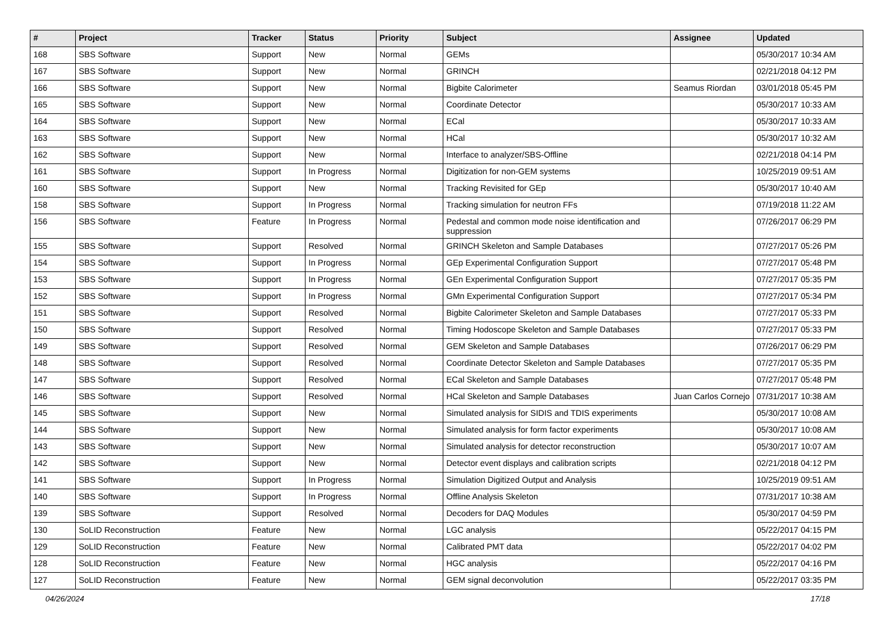| # | Project | Tracker | Status | Priority | Subject | Assignee | Updated |
| --- | --- | --- | --- | --- | --- | --- | --- |
| 168 | SBS Software | Support | New | Normal | GEMs | | 05/30/2017 10:34 AM |
| 167 | SBS Software | Support | New | Normal | GRINCH | | 02/21/2018 04:12 PM |
| 166 | SBS Software | Support | New | Normal | Bigbite Calorimeter | Seamus Riordan | 03/01/2018 05:45 PM |
| 165 | SBS Software | Support | New | Normal | Coordinate Detector | | 05/30/2017 10:33 AM |
| 164 | SBS Software | Support | New | Normal | ECal | | 05/30/2017 10:33 AM |
| 163 | SBS Software | Support | New | Normal | HCal | | 05/30/2017 10:32 AM |
| 162 | SBS Software | Support | New | Normal | Interface to analyzer/SBS-Offline | | 02/21/2018 04:14 PM |
| 161 | SBS Software | Support | In Progress | Normal | Digitization for non-GEM systems | | 10/25/2019 09:51 AM |
| 160 | SBS Software | Support | New | Normal | Tracking Revisited for GEp | | 05/30/2017 10:40 AM |
| 158 | SBS Software | Support | In Progress | Normal | Tracking simulation for neutron FFs | | 07/19/2018 11:22 AM |
| 156 | SBS Software | Feature | In Progress | Normal | Pedestal and common mode noise identification and suppression | | 07/26/2017 06:29 PM |
| 155 | SBS Software | Support | Resolved | Normal | GRINCH Skeleton and Sample Databases | | 07/27/2017 05:26 PM |
| 154 | SBS Software | Support | In Progress | Normal | GEp Experimental Configuration Support | | 07/27/2017 05:48 PM |
| 153 | SBS Software | Support | In Progress | Normal | GEn Experimental Configuration Support | | 07/27/2017 05:35 PM |
| 152 | SBS Software | Support | In Progress | Normal | GMn Experimental Configuration Support | | 07/27/2017 05:34 PM |
| 151 | SBS Software | Support | Resolved | Normal | Bigbite Calorimeter Skeleton and Sample Databases | | 07/27/2017 05:33 PM |
| 150 | SBS Software | Support | Resolved | Normal | Timing Hodoscope Skeleton and Sample Databases | | 07/27/2017 05:33 PM |
| 149 | SBS Software | Support | Resolved | Normal | GEM Skeleton and Sample Databases | | 07/26/2017 06:29 PM |
| 148 | SBS Software | Support | Resolved | Normal | Coordinate Detector Skeleton and Sample Databases | | 07/27/2017 05:35 PM |
| 147 | SBS Software | Support | Resolved | Normal | ECal Skeleton and Sample Databases | | 07/27/2017 05:48 PM |
| 146 | SBS Software | Support | Resolved | Normal | HCal Skeleton and Sample Databases | Juan Carlos Cornejo | 07/31/2017 10:38 AM |
| 145 | SBS Software | Support | New | Normal | Simulated analysis for SIDIS and TDIS experiments | | 05/30/2017 10:08 AM |
| 144 | SBS Software | Support | New | Normal | Simulated analysis for form factor experiments | | 05/30/2017 10:08 AM |
| 143 | SBS Software | Support | New | Normal | Simulated analysis for detector reconstruction | | 05/30/2017 10:07 AM |
| 142 | SBS Software | Support | New | Normal | Detector event displays and calibration scripts | | 02/21/2018 04:12 PM |
| 141 | SBS Software | Support | In Progress | Normal | Simulation Digitized Output and Analysis | | 10/25/2019 09:51 AM |
| 140 | SBS Software | Support | In Progress | Normal | Offline Analysis Skeleton | | 07/31/2017 10:38 AM |
| 139 | SBS Software | Support | Resolved | Normal | Decoders for DAQ Modules | | 05/30/2017 04:59 PM |
| 130 | SoLID Reconstruction | Feature | New | Normal | LGC analysis | | 05/22/2017 04:15 PM |
| 129 | SoLID Reconstruction | Feature | New | Normal | Calibrated PMT data | | 05/22/2017 04:02 PM |
| 128 | SoLID Reconstruction | Feature | New | Normal | HGC analysis | | 05/22/2017 04:16 PM |
| 127 | SoLID Reconstruction | Feature | New | Normal | GEM signal deconvolution | | 05/22/2017 03:35 PM |
04/26/2024 17/18